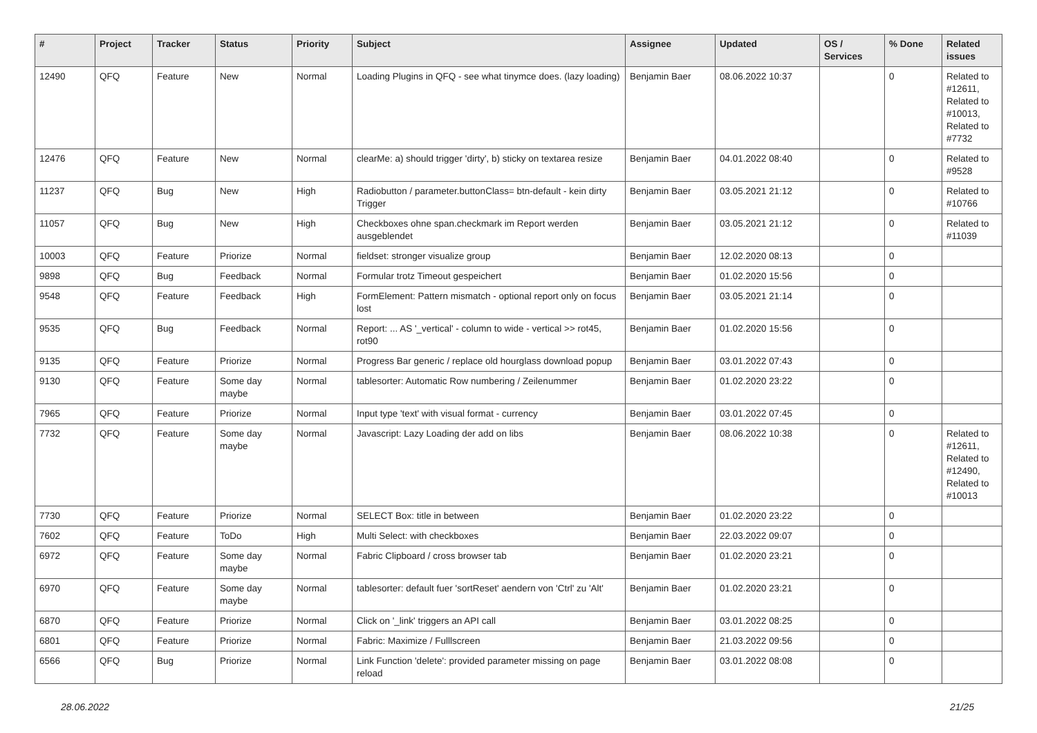| # | Project | Tracker | Status | Priority | Subject | Assignee | Updated | OS / Services | % Done | Related issues |
| --- | --- | --- | --- | --- | --- | --- | --- | --- | --- | --- |
| 12490 | QFQ | Feature | New | Normal | Loading Plugins in QFQ - see what tinymce does. (lazy loading) | Benjamin Baer | 08.06.2022 10:37 | | 0 | Related to #12611, Related to #10013, Related to #7732 |
| 12476 | QFQ | Feature | New | Normal | clearMe: a) should trigger 'dirty', b) sticky on textarea resize | Benjamin Baer | 04.01.2022 08:40 | | 0 | Related to #9528 |
| 11237 | QFQ | Bug | New | High | Radiobutton / parameter.buttonClass= btn-default - kein dirty Trigger | Benjamin Baer | 03.05.2021 21:12 | | 0 | Related to #10766 |
| 11057 | QFQ | Bug | New | High | Checkboxes ohne span.checkmark im Report werden ausgeblendet | Benjamin Baer | 03.05.2021 21:12 | | 0 | Related to #11039 |
| 10003 | QFQ | Feature | Priorize | Normal | fieldset: stronger visualize group | Benjamin Baer | 12.02.2020 08:13 | | 0 | |
| 9898 | QFQ | Bug | Feedback | Normal | Formular trotz Timeout gespeichert | Benjamin Baer | 01.02.2020 15:56 | | 0 | |
| 9548 | QFQ | Feature | Feedback | High | FormElement: Pattern mismatch - optional report only on focus lost | Benjamin Baer | 03.05.2021 21:14 | | 0 | |
| 9535 | QFQ | Bug | Feedback | Normal | Report: ... AS '_vertical' - column to wide - vertical >> rot45, rot90 | Benjamin Baer | 01.02.2020 15:56 | | 0 | |
| 9135 | QFQ | Feature | Priorize | Normal | Progress Bar generic / replace old hourglass download popup | Benjamin Baer | 03.01.2022 07:43 | | 0 | |
| 9130 | QFQ | Feature | Some day maybe | Normal | tablesorter: Automatic Row numbering / Zeilenummer | Benjamin Baer | 01.02.2020 23:22 | | 0 | |
| 7965 | QFQ | Feature | Priorize | Normal | Input type 'text' with visual format - currency | Benjamin Baer | 03.01.2022 07:45 | | 0 | |
| 7732 | QFQ | Feature | Some day maybe | Normal | Javascript: Lazy Loading der add on libs | Benjamin Baer | 08.06.2022 10:38 | | 0 | Related to #12611, Related to #12490, Related to #10013 |
| 7730 | QFQ | Feature | Priorize | Normal | SELECT Box: title in between | Benjamin Baer | 01.02.2020 23:22 | | 0 | |
| 7602 | QFQ | Feature | ToDo | High | Multi Select: with checkboxes | Benjamin Baer | 22.03.2022 09:07 | | 0 | |
| 6972 | QFQ | Feature | Some day maybe | Normal | Fabric Clipboard / cross browser tab | Benjamin Baer | 01.02.2020 23:21 | | 0 | |
| 6970 | QFQ | Feature | Some day maybe | Normal | tablesorter: default fuer 'sortReset' aendern von 'Ctrl' zu 'Alt' | Benjamin Baer | 01.02.2020 23:21 | | 0 | |
| 6870 | QFQ | Feature | Priorize | Normal | Click on '_link' triggers an API call | Benjamin Baer | 03.01.2022 08:25 | | 0 | |
| 6801 | QFQ | Feature | Priorize | Normal | Fabric: Maximize / Fulllscreen | Benjamin Baer | 21.03.2022 09:56 | | 0 | |
| 6566 | QFQ | Bug | Priorize | Normal | Link Function 'delete': provided parameter missing on page reload | Benjamin Baer | 03.01.2022 08:08 | | 0 | |
28.06.2022 21/25